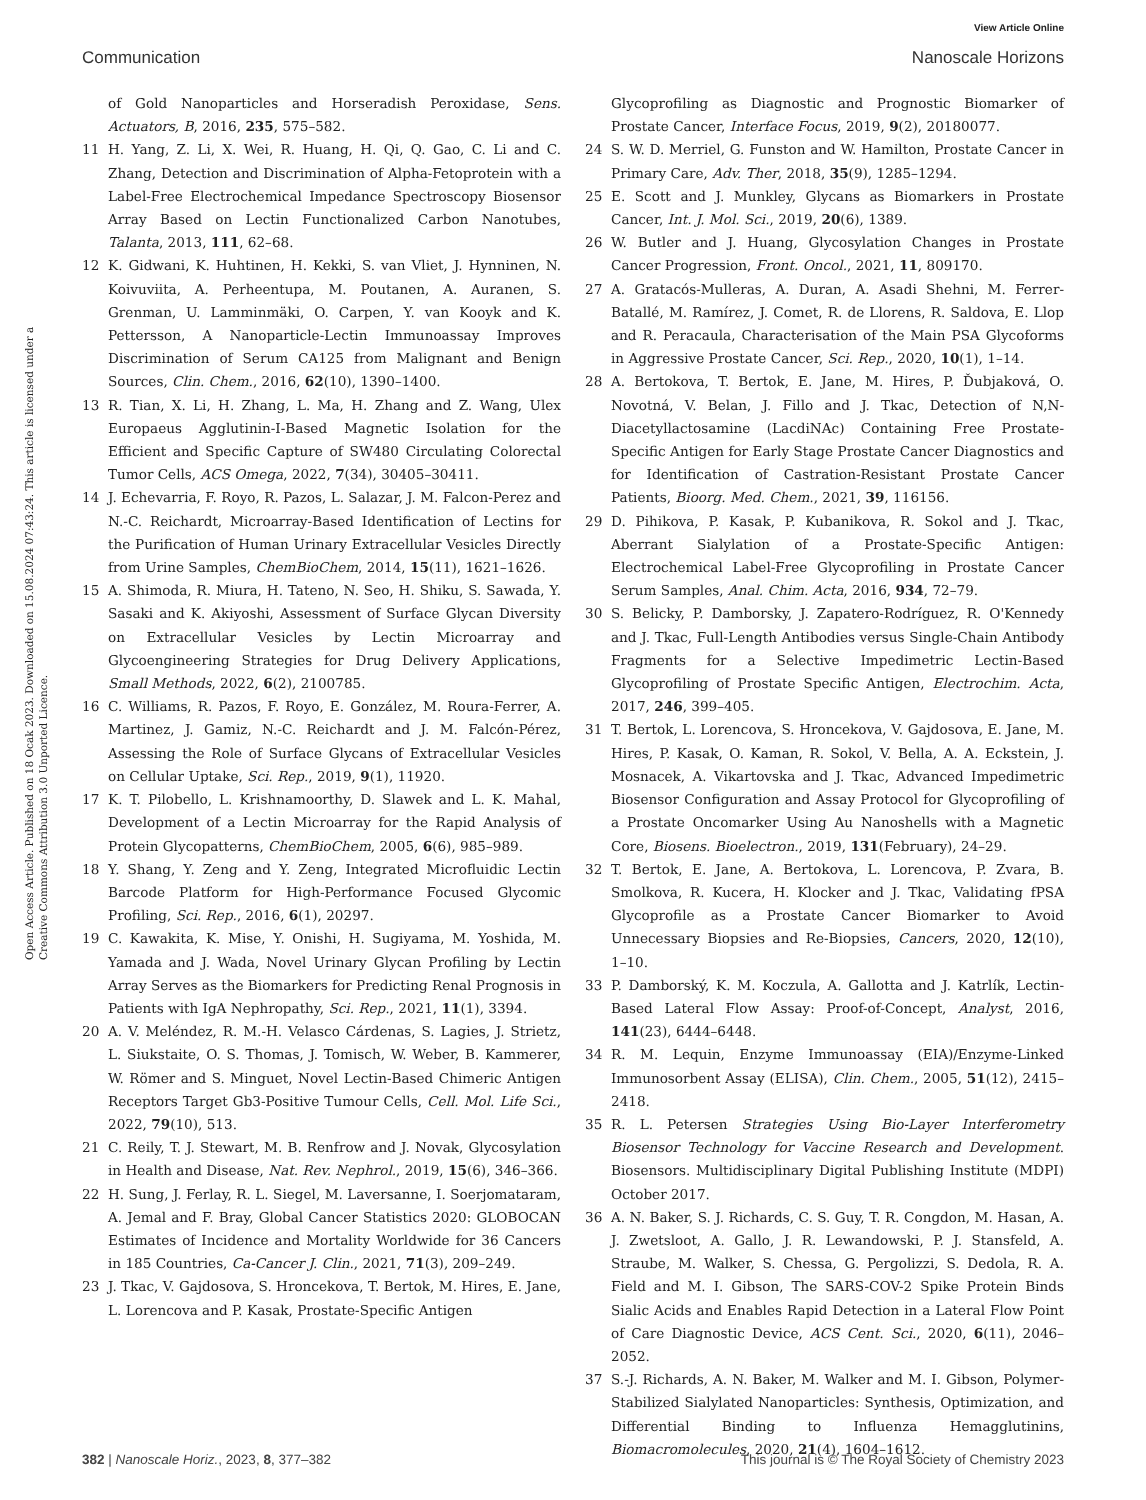View Article Online
Communication Nanoscale Horizons
Open Access Article. Published on 18 Ocak 2023. Downloaded on 15.08.2024 07:43:24. This article is licensed under a Creative Commons Attribution 3.0 Unported Licence.
of Gold Nanoparticles and Horseradish Peroxidase, Sens. Actuators, B, 2016, 235, 575–582.
11 H. Yang, Z. Li, X. Wei, R. Huang, H. Qi, Q. Gao, C. Li and C. Zhang, Detection and Discrimination of Alpha-Fetoprotein with a Label-Free Electrochemical Impedance Spectroscopy Biosensor Array Based on Lectin Functionalized Carbon Nanotubes, Talanta, 2013, 111, 62–68.
12 K. Gidwani, K. Huhtinen, H. Kekki, S. van Vliet, J. Hynninen, N. Koivuviita, A. Perheentupa, M. Poutanen, A. Auranen, S. Grenman, U. Lamminmäki, O. Carpen, Y. van Kooyk and K. Pettersson, A Nanoparticle-Lectin Immunoassay Improves Discrimination of Serum CA125 from Malignant and Benign Sources, Clin. Chem., 2016, 62(10), 1390–1400.
13 R. Tian, X. Li, H. Zhang, L. Ma, H. Zhang and Z. Wang, Ulex Europaeus Agglutinin-I-Based Magnetic Isolation for the Efficient and Specific Capture of SW480 Circulating Colorectal Tumor Cells, ACS Omega, 2022, 7(34), 30405–30411.
14 J. Echevarria, F. Royo, R. Pazos, L. Salazar, J. M. Falcon-Perez and N.-C. Reichardt, Microarray-Based Identification of Lectins for the Purification of Human Urinary Extracellular Vesicles Directly from Urine Samples, ChemBioChem, 2014, 15(11), 1621–1626.
15 A. Shimoda, R. Miura, H. Tateno, N. Seo, H. Shiku, S. Sawada, Y. Sasaki and K. Akiyoshi, Assessment of Surface Glycan Diversity on Extracellular Vesicles by Lectin Microarray and Glycoengineering Strategies for Drug Delivery Applications, Small Methods, 2022, 6(2), 2100785.
16 C. Williams, R. Pazos, F. Royo, E. González, M. Roura-Ferrer, A. Martinez, J. Gamiz, N.-C. Reichardt and J. M. Falcón-Pérez, Assessing the Role of Surface Glycans of Extracellular Vesicles on Cellular Uptake, Sci. Rep., 2019, 9(1), 11920.
17 K. T. Pilobello, L. Krishnamoorthy, D. Slawek and L. K. Mahal, Development of a Lectin Microarray for the Rapid Analysis of Protein Glycopatterns, ChemBioChem, 2005, 6(6), 985–989.
18 Y. Shang, Y. Zeng and Y. Zeng, Integrated Microfluidic Lectin Barcode Platform for High-Performance Focused Glycomic Profiling, Sci. Rep., 2016, 6(1), 20297.
19 C. Kawakita, K. Mise, Y. Onishi, H. Sugiyama, M. Yoshida, M. Yamada and J. Wada, Novel Urinary Glycan Profiling by Lectin Array Serves as the Biomarkers for Predicting Renal Prognosis in Patients with IgA Nephropathy, Sci. Rep., 2021, 11(1), 3394.
20 A. V. Meléndez, R. M.-H. Velasco Cárdenas, S. Lagies, J. Strietz, L. Siukstaite, O. S. Thomas, J. Tomisch, W. Weber, B. Kammerer, W. Römer and S. Minguet, Novel Lectin-Based Chimeric Antigen Receptors Target Gb3-Positive Tumour Cells, Cell. Mol. Life Sci., 2022, 79(10), 513.
21 C. Reily, T. J. Stewart, M. B. Renfrow and J. Novak, Glycosylation in Health and Disease, Nat. Rev. Nephrol., 2019, 15(6), 346–366.
22 H. Sung, J. Ferlay, R. L. Siegel, M. Laversanne, I. Soerjomataram, A. Jemal and F. Bray, Global Cancer Statistics 2020: GLOBOCAN Estimates of Incidence and Mortality Worldwide for 36 Cancers in 185 Countries, Ca-Cancer J. Clin., 2021, 71(3), 209–249.
23 J. Tkac, V. Gajdosova, S. Hroncekova, T. Bertok, M. Hires, E. Jane, L. Lorencova and P. Kasak, Prostate-Specific Antigen
Glycoprofiling as Diagnostic and Prognostic Biomarker of Prostate Cancer, Interface Focus, 2019, 9(2), 20180077.
24 S. W. D. Merriel, G. Funston and W. Hamilton, Prostate Cancer in Primary Care, Adv. Ther, 2018, 35(9), 1285–1294.
25 E. Scott and J. Munkley, Glycans as Biomarkers in Prostate Cancer, Int. J. Mol. Sci., 2019, 20(6), 1389.
26 W. Butler and J. Huang, Glycosylation Changes in Prostate Cancer Progression, Front. Oncol., 2021, 11, 809170.
27 A. Gratacós-Mulleras, A. Duran, A. Asadi Shehni, M. Ferrer-Batallé, M. Ramírez, J. Comet, R. de Llorens, R. Saldova, E. Llop and R. Peracaula, Characterisation of the Main PSA Glycoforms in Aggressive Prostate Cancer, Sci. Rep., 2020, 10(1), 1–14.
28 A. Bertokova, T. Bertok, E. Jane, M. Hires, P. Ďubjaková, O. Novotná, V. Belan, J. Fillo and J. Tkac, Detection of N,N-Diacetyllactosamine (LacdiNAc) Containing Free Prostate-Specific Antigen for Early Stage Prostate Cancer Diagnostics and for Identification of Castration-Resistant Prostate Cancer Patients, Bioorg. Med. Chem., 2021, 39, 116156.
29 D. Pihikova, P. Kasak, P. Kubanikova, R. Sokol and J. Tkac, Aberrant Sialylation of a Prostate-Specific Antigen: Electrochemical Label-Free Glycoprofiling in Prostate Cancer Serum Samples, Anal. Chim. Acta, 2016, 934, 72–79.
30 S. Belicky, P. Damborsky, J. Zapatero-Rodríguez, R. O'Kennedy and J. Tkac, Full-Length Antibodies versus Single-Chain Antibody Fragments for a Selective Impedimetric Lectin-Based Glycoprofiling of Prostate Specific Antigen, Electrochim. Acta, 2017, 246, 399–405.
31 T. Bertok, L. Lorencova, S. Hroncekova, V. Gajdosova, E. Jane, M. Hires, P. Kasak, O. Kaman, R. Sokol, V. Bella, A. A. Eckstein, J. Mosnacek, A. Vikartovska and J. Tkac, Advanced Impedimetric Biosensor Configuration and Assay Protocol for Glycoprofiling of a Prostate Oncomarker Using Au Nanoshells with a Magnetic Core, Biosens. Bioelectron., 2019, 131(February), 24–29.
32 T. Bertok, E. Jane, A. Bertokova, L. Lorencova, P. Zvara, B. Smolkova, R. Kucera, H. Klocker and J. Tkac, Validating fPSA Glycoprofile as a Prostate Cancer Biomarker to Avoid Unnecessary Biopsies and Re-Biopsies, Cancers, 2020, 12(10), 1–10.
33 P. Damborský, K. M. Koczula, A. Gallotta and J. Katrlík, Lectin-Based Lateral Flow Assay: Proof-of-Concept, Analyst, 2016, 141(23), 6444–6448.
34 R. M. Lequin, Enzyme Immunoassay (EIA)/Enzyme-Linked Immunosorbent Assay (ELISA), Clin. Chem., 2005, 51(12), 2415–2418.
35 R. L. Petersen Strategies Using Bio-Layer Interferometry Biosensor Technology for Vaccine Research and Development. Biosensors. Multidisciplinary Digital Publishing Institute (MDPI) October 2017.
36 A. N. Baker, S. J. Richards, C. S. Guy, T. R. Congdon, M. Hasan, A. J. Zwetsloot, A. Gallo, J. R. Lewandowski, P. J. Stansfeld, A. Straube, M. Walker, S. Chessa, G. Pergolizzi, S. Dedola, R. A. Field and M. I. Gibson, The SARS-COV-2 Spike Protein Binds Sialic Acids and Enables Rapid Detection in a Lateral Flow Point of Care Diagnostic Device, ACS Cent. Sci., 2020, 6(11), 2046–2052.
37 S.-J. Richards, A. N. Baker, M. Walker and M. I. Gibson, Polymer-Stabilized Sialylated Nanoparticles: Synthesis, Optimization, and Differential Binding to Influenza Hemagglutinins, Biomacromolecules, 2020, 21(4), 1604–1612.
382 | Nanoscale Horiz., 2023, 8, 377–382 This journal is © The Royal Society of Chemistry 2023